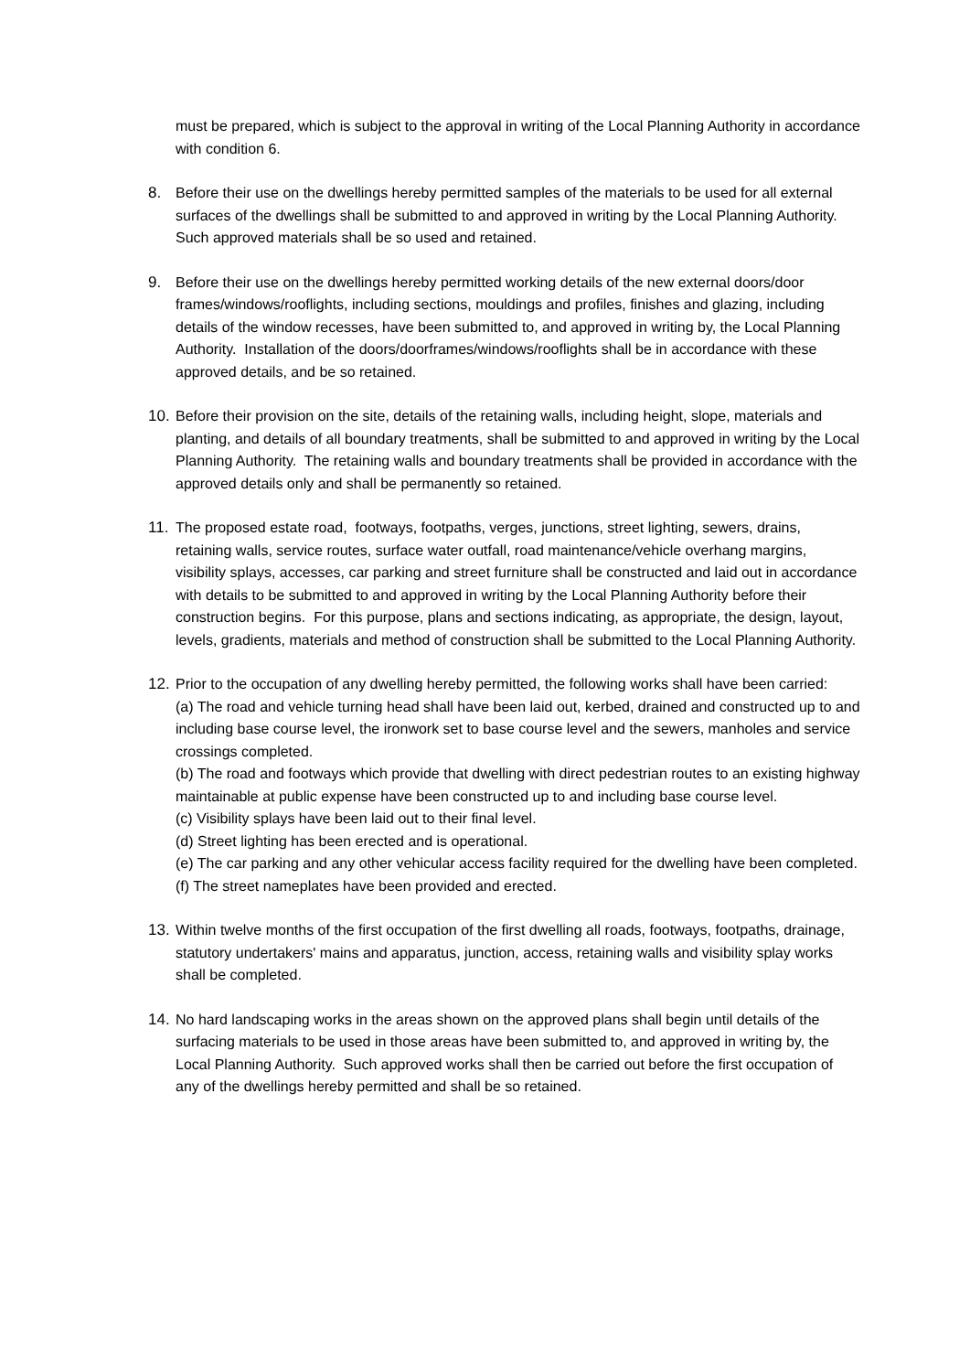must be prepared, which is subject to the approval in writing of the Local Planning Authority in accordance with condition 6.
8. Before their use on the dwellings hereby permitted samples of the materials to be used for all external surfaces of the dwellings shall be submitted to and approved in writing by the Local Planning Authority. Such approved materials shall be so used and retained.
9. Before their use on the dwellings hereby permitted working details of the new external doors/door frames/windows/rooflights, including sections, mouldings and profiles, finishes and glazing, including details of the window recesses, have been submitted to, and approved in writing by, the Local Planning Authority. Installation of the doors/doorframes/windows/rooflights shall be in accordance with these approved details, and be so retained.
10.
Before their provision on the site, details of the retaining walls, including height, slope, materials and planting, and details of all boundary treatments, shall be submitted to and approved in writing by the Local Planning Authority. The retaining walls and boundary treatments shall be provided in accordance with the approved details only and shall be permanently so retained.
11.
The proposed estate road, footways, footpaths, verges, junctions, street lighting, sewers, drains, retaining walls, service routes, surface water outfall, road maintenance/vehicle overhang margins, visibility splays, accesses, car parking and street furniture shall be constructed and laid out in accordance with details to be submitted to and approved in writing by the Local Planning Authority before their construction begins. For this purpose, plans and sections indicating, as appropriate, the design, layout, levels, gradients, materials and method of construction shall be submitted to the Local Planning Authority.
12.
Prior to the occupation of any dwelling hereby permitted, the following works shall have been carried:
(a) The road and vehicle turning head shall have been laid out, kerbed, drained and constructed up to and including base course level, the ironwork set to base course level and the sewers, manholes and service crossings completed.
(b) The road and footways which provide that dwelling with direct pedestrian routes to an existing highway maintainable at public expense have been constructed up to and including base course level.
(c) Visibility splays have been laid out to their final level.
(d) Street lighting has been erected and is operational.
(e) The car parking and any other vehicular access facility required for the dwelling have been completed.
(f) The street nameplates have been provided and erected.
13.
Within twelve months of the first occupation of the first dwelling all roads, footways, footpaths, drainage, statutory undertakers' mains and apparatus, junction, access, retaining walls and visibility splay works shall be completed.
14.
No hard landscaping works in the areas shown on the approved plans shall begin until details of the surfacing materials to be used in those areas have been submitted to, and approved in writing by, the Local Planning Authority. Such approved works shall then be carried out before the first occupation of any of the dwellings hereby permitted and shall be so retained.